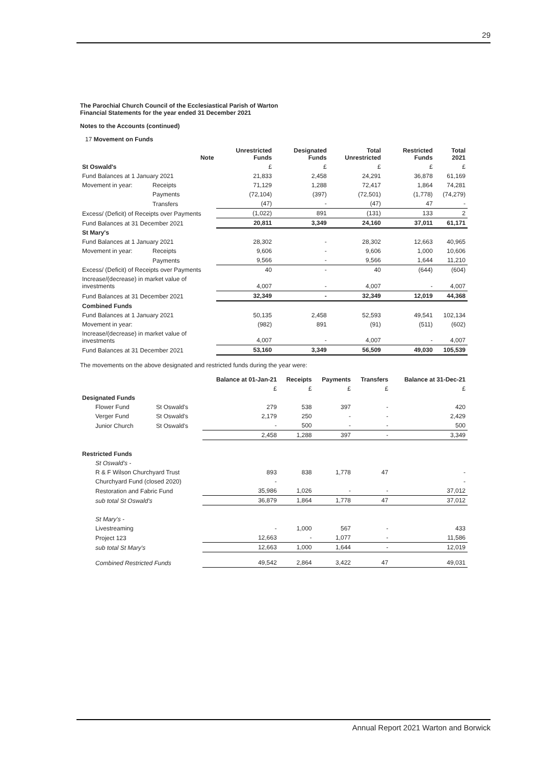29
The Parochial Church Council of the Ecclesiastical Parish of Warton
Financial Statements for the year ended 31 December 2021
Notes to the Accounts (continued)
17 Movement on Funds
| | | Note | Unrestricted Funds | Designated Funds | Total Unrestricted | Restricted Funds | Total 2021 |
| --- | --- | --- | --- | --- | --- | --- | --- |
| St Oswald's | | | £ | £ | £ | £ | £ |
| Fund Balances at 1 January 2021 | | | 21,833 | 2,458 | 24,291 | 36,878 | 61,169 |
| Movement in year: | Receipts | | 71,129 | 1,288 | 72,417 | 1,864 | 74,281 |
| | Payments | | (72,104) | (397) | (72,501) | (1,778) | (74,279) |
| | Transfers | | (47) | - | (47) | 47 | - |
| Excess/ (Deficit) of Receipts over Payments | | | (1,022) | 891 | (131) | 133 | 2 |
| Fund Balances at 31 December 2021 | | | 20,811 | 3,349 | 24,160 | 37,011 | 61,171 |
| St Mary's | | | | | | | |
| Fund Balances at 1 January 2021 | | | 28,302 | - | 28,302 | 12,663 | 40,965 |
| Movement in year: | Receipts | | 9,606 | - | 9,606 | 1,000 | 10,606 |
| | Payments | | 9,566 | - | 9,566 | 1,644 | 11,210 |
| Excess/ (Deficit) of Receipts over Payments | | | 40 | - | 40 | (644) | (604) |
| Increase/(decrease) in market value of investments | | | 4,007 | - | 4,007 | - | 4,007 |
| Fund Balances at 31 December 2021 | | | 32,349 | - | 32,349 | 12,019 | 44,368 |
| Combined Funds | | | | | | | |
| Fund Balances at 1 January 2021 | | | 50,135 | 2,458 | 52,593 | 49,541 | 102,134 |
| Movement in year: | | | (982) | 891 | (91) | (511) | (602) |
| Increase/(decrease) in market value of investments | | | 4,007 | - | 4,007 | - | 4,007 |
| Fund Balances at 31 December 2021 | | | 53,160 | 3,349 | 56,509 | 49,030 | 105,539 |
The movements on the above designated and restricted funds during the year were:
| | | Balance at 01-Jan-21 | Receipts | Payments | Transfers | Balance at 31-Dec-21 |
| --- | --- | --- | --- | --- | --- | --- |
| | | £ | £ | £ | £ | £ |
| Designated Funds | | | | | | |
| Flower Fund | St Oswald's | 279 | 538 | 397 | - | 420 |
| Verger Fund | St Oswald's | 2,179 | 250 | - | - | 2,429 |
| Junior Church | St Oswald's | - | 500 | - | - | 500 |
| | | 2,458 | 1,288 | 397 | - | 3,349 |
| Restricted Funds | | | | | | |
| St Oswald's - | | | | | | |
| R & F Wilson Churchyard Trust | | 893 | 838 | 1,778 | 47 | - |
| Churchyard Fund (closed 2020) | | - | | | | - |
| Restoration and Fabric Fund | | 35,986 | 1,026 | - | - | 37,012 |
| sub total St Oswald's | | 36,879 | 1,864 | 1,778 | 47 | 37,012 |
| St Mary's - | | | | | | |
| Livestreaming | | - | 1,000 | 567 | - | 433 |
| Project 123 | | 12,663 | - | 1,077 | - | 11,586 |
| sub total St Mary's | | 12,663 | 1,000 | 1,644 | - | 12,019 |
| Combined Restricted Funds | | 49,542 | 2,864 | 3,422 | 47 | 49,031 |
Annual Report 2021 Warton and Borwick